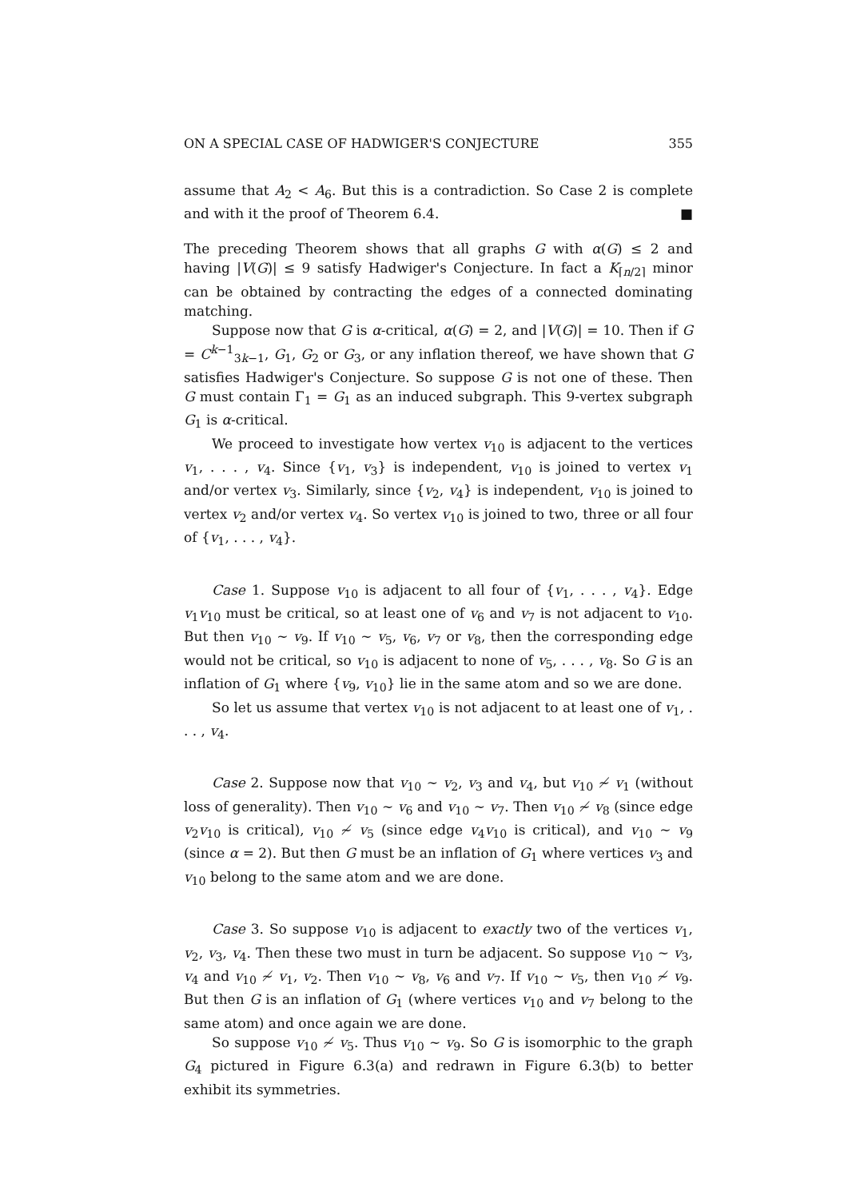ON A SPECIAL CASE OF HADWIGER'S CONJECTURE 355
assume that A<sub>2</sub> < A<sub>6</sub>. But this is a contradiction. So Case 2 is complete and with it the proof of Theorem 6.4. ■
The preceding Theorem shows that all graphs G with α(G) ≤ 2 and having |V(G)| ≤ 9 satisfy Hadwiger's Conjecture. In fact a K<sub>⌈n/2⌉</sub> minor can be obtained by contracting the edges of a connected dominating matching.
Suppose now that G is α-critical, α(G) = 2, and |V(G)| = 10. Then if G = C<sup>k−1</sup><sub>3k−1</sub>, G<sub>1</sub>, G<sub>2</sub> or G<sub>3</sub>, or any inflation thereof, we have shown that G satisfies Hadwiger's Conjecture. So suppose G is not one of these. Then G must contain Γ<sub>1</sub> = G<sub>1</sub> as an induced subgraph. This 9-vertex subgraph G<sub>1</sub> is α-critical.
We proceed to investigate how vertex v<sub>10</sub> is adjacent to the vertices v<sub>1</sub>, . . . , v<sub>4</sub>. Since {v<sub>1</sub>, v<sub>3</sub>} is independent, v<sub>10</sub> is joined to vertex v<sub>1</sub> and/or vertex v<sub>3</sub>. Similarly, since {v<sub>2</sub>, v<sub>4</sub>} is independent, v<sub>10</sub> is joined to vertex v<sub>2</sub> and/or vertex v<sub>4</sub>. So vertex v<sub>10</sub> is joined to two, three or all four of {v<sub>1</sub>, . . . , v<sub>4</sub>}.
Case 1. Suppose v<sub>10</sub> is adjacent to all four of {v<sub>1</sub>, . . . , v<sub>4</sub>}. Edge v<sub>1</sub>v<sub>10</sub> must be critical, so at least one of v<sub>6</sub> and v<sub>7</sub> is not adjacent to v<sub>10</sub>. But then v<sub>10</sub> ∼ v<sub>9</sub>. If v<sub>10</sub> ∼ v<sub>5</sub>, v<sub>6</sub>, v<sub>7</sub> or v<sub>8</sub>, then the corresponding edge would not be critical, so v<sub>10</sub> is adjacent to none of v<sub>5</sub>, . . . , v<sub>8</sub>. So G is an inflation of G<sub>1</sub> where {v<sub>9</sub>, v<sub>10</sub>} lie in the same atom and so we are done.
So let us assume that vertex v<sub>10</sub> is not adjacent to at least one of v<sub>1</sub>, . . . , v<sub>4</sub>.
Case 2. Suppose now that v<sub>10</sub> ∼ v<sub>2</sub>, v<sub>3</sub> and v<sub>4</sub>, but v<sub>10</sub> ≁ v<sub>1</sub> (without loss of generality). Then v<sub>10</sub> ∼ v<sub>6</sub> and v<sub>10</sub> ∼ v<sub>7</sub>. Then v<sub>10</sub> ≁ v<sub>8</sub> (since edge v<sub>2</sub>v<sub>10</sub> is critical), v<sub>10</sub> ≁ v<sub>5</sub> (since edge v<sub>4</sub>v<sub>10</sub> is critical), and v<sub>10</sub> ∼ v<sub>9</sub> (since α = 2). But then G must be an inflation of G<sub>1</sub> where vertices v<sub>3</sub> and v<sub>10</sub> belong to the same atom and we are done.
Case 3. So suppose v<sub>10</sub> is adjacent to exactly two of the vertices v<sub>1</sub>, v<sub>2</sub>, v<sub>3</sub>, v<sub>4</sub>. Then these two must in turn be adjacent. So suppose v<sub>10</sub> ∼ v<sub>3</sub>, v<sub>4</sub> and v<sub>10</sub> ≁ v<sub>1</sub>, v<sub>2</sub>. Then v<sub>10</sub> ∼ v<sub>8</sub>, v<sub>6</sub> and v<sub>7</sub>. If v<sub>10</sub> ∼ v<sub>5</sub>, then v<sub>10</sub> ≁ v<sub>9</sub>. But then G is an inflation of G<sub>1</sub> (where vertices v<sub>10</sub> and v<sub>7</sub> belong to the same atom) and once again we are done.
So suppose v<sub>10</sub> ≁ v<sub>5</sub>. Thus v<sub>10</sub> ∼ v<sub>9</sub>. So G is isomorphic to the graph G<sub>4</sub> pictured in Figure 6.3(a) and redrawn in Figure 6.3(b) to better exhibit its symmetries.